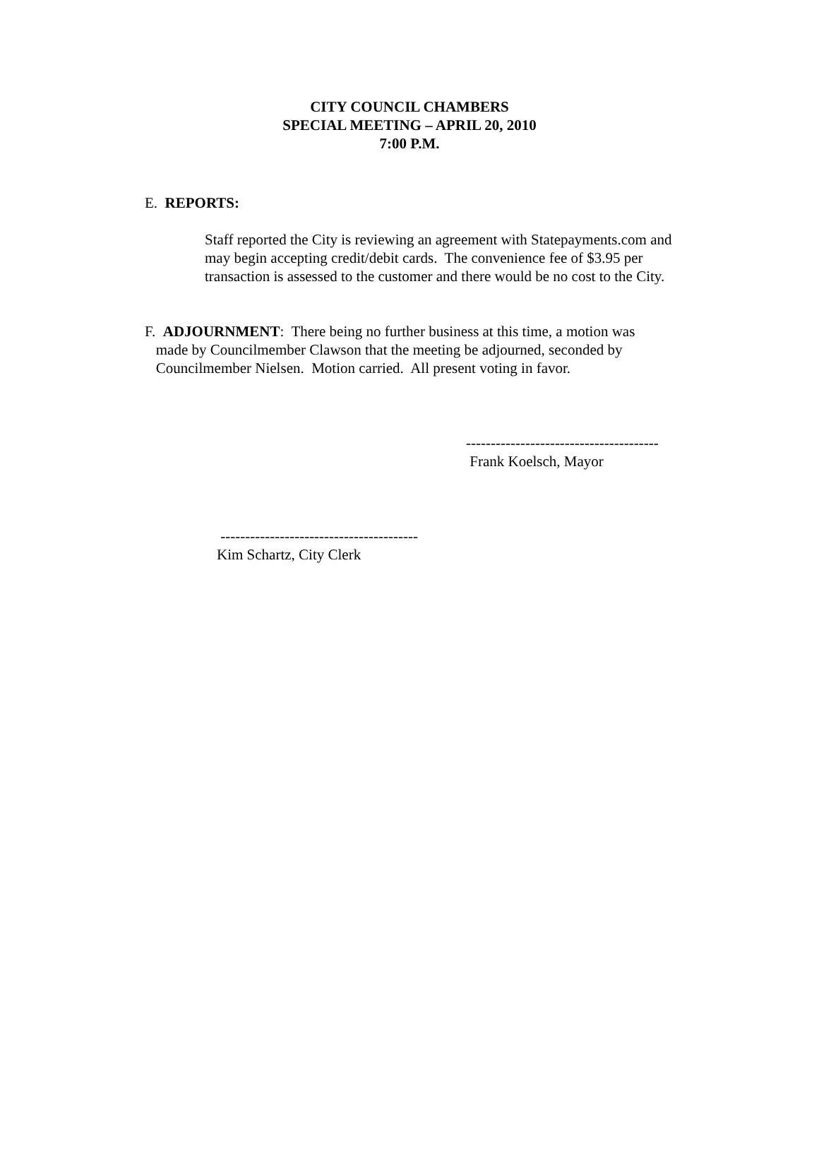CITY COUNCIL CHAMBERS
SPECIAL MEETING – APRIL 20, 2010
7:00 P.M.
E. REPORTS:
Staff reported the City is reviewing an agreement with Statepayments.com and may begin accepting credit/debit cards. The convenience fee of $3.95 per transaction is assessed to the customer and there would be no cost to the City.
F. ADJOURNMENT: There being no further business at this time, a motion was
made by Councilmember Clawson that the meeting be adjourned, seconded by
Councilmember Nielsen. Motion carried. All present voting in favor.
---------------------------------------
Frank Koelsch, Mayor
----------------------------------------
Kim Schartz, City Clerk